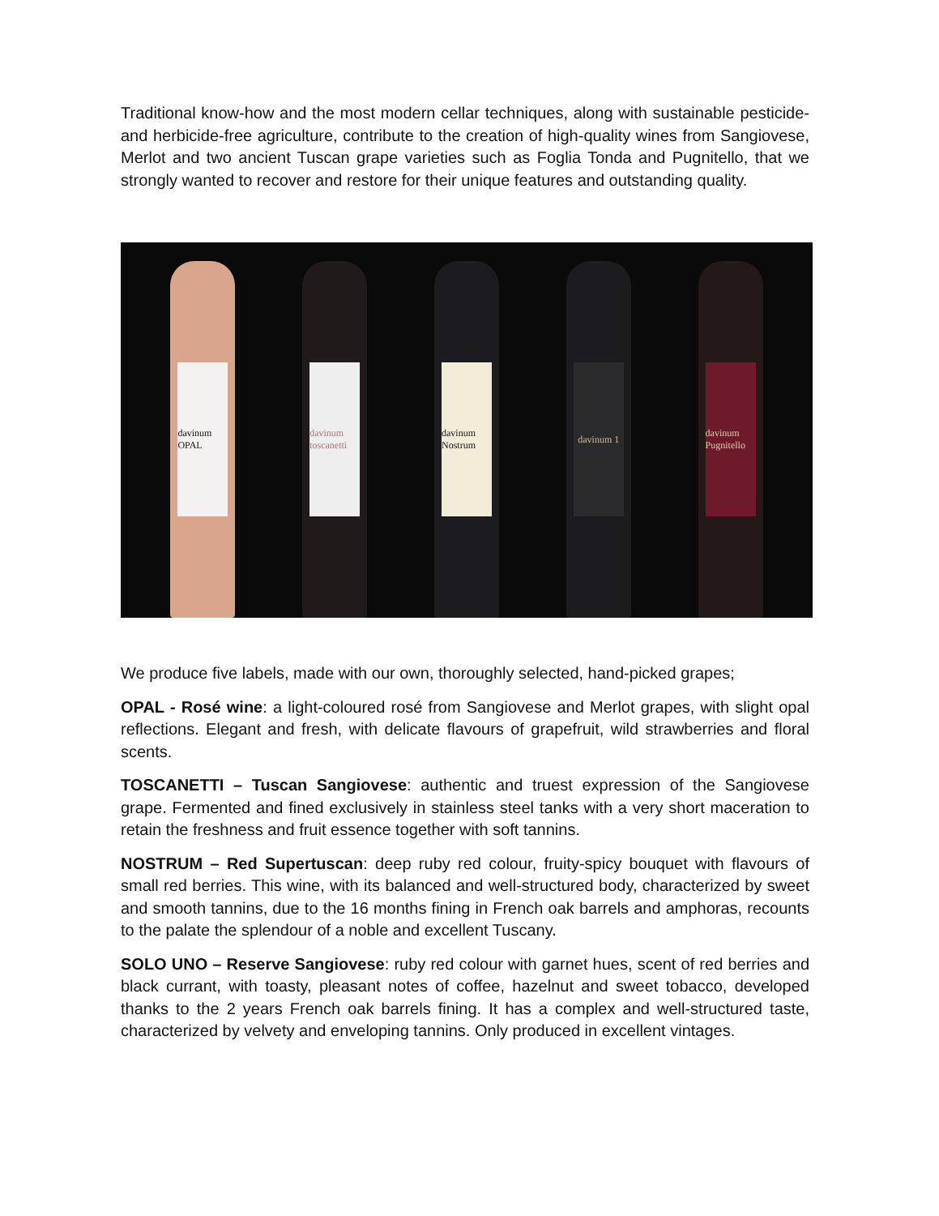Traditional know-how and the most modern cellar techniques, along with sustainable pesticide- and herbicide-free agriculture, contribute to the creation of high-quality wines from Sangiovese, Merlot and two ancient Tuscan grape varieties such as Foglia Tonda and Pugnitello, that we strongly wanted to recover and restore for their unique features and outstanding quality.
davinum OPAL
davinum toscanetti
davinum Nostrum
davinum 1
davinum Pugnitello
We produce five labels, made with our own, thoroughly selected, hand-picked grapes;
OPAL - Rosé wine: a light-coloured rosé from Sangiovese and Merlot grapes, with slight opal reflections. Elegant and fresh, with delicate flavours of grapefruit, wild strawberries and floral scents.
TOSCANETTI – Tuscan Sangiovese: authentic and truest expression of the Sangiovese grape. Fermented and fined exclusively in stainless steel tanks with a very short maceration to retain the freshness and fruit essence together with soft tannins.
NOSTRUM – Red Supertuscan: deep ruby red colour, fruity-spicy bouquet with flavours of small red berries. This wine, with its balanced and well-structured body, characterized by sweet and smooth tannins, due to the 16 months fining in French oak barrels and amphoras, recounts to the palate the splendour of a noble and excellent Tuscany.
SOLO UNO – Reserve Sangiovese: ruby red colour with garnet hues, scent of red berries and black currant, with toasty, pleasant notes of coffee, hazelnut and sweet tobacco, developed thanks to the 2 years French oak barrels fining. It has a complex and well-structured taste, characterized by velvety and enveloping tannins. Only produced in excellent vintages.